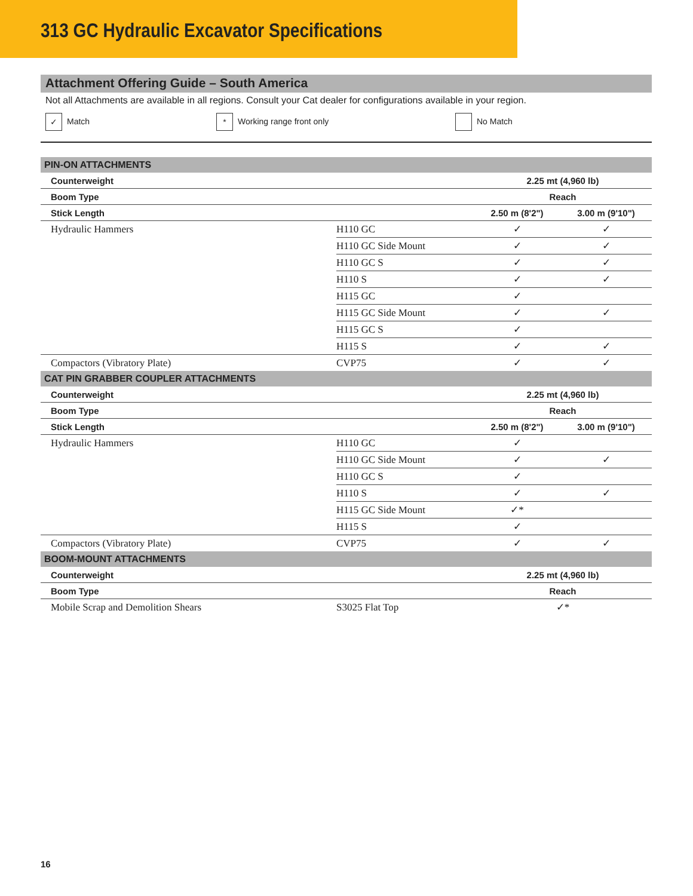313 GC Hydraulic Excavator Specifications
Attachment Offering Guide – South America
Not all Attachments are available in all regions. Consult your Cat dealer for configurations available in your region.
✓ Match * Working range front only No Match
| PIN-ON ATTACHMENTS | | | |
| --- | --- | --- | --- |
| Counterweight | | 2.25 mt (4,960 lb) | |
| Boom Type | | Reach | |
| Stick Length | | 2.50 m (8'2") | 3.00 m (9'10") |
| Hydraulic Hammers | H110 GC | ✓ | ✓ |
| | H110 GC Side Mount | ✓ | ✓ |
| | H110 GC S | ✓ | ✓ |
| | H110 S | ✓ | ✓ |
| | H115 GC | ✓ | |
| | H115 GC Side Mount | ✓ | ✓ |
| | H115 GC S | ✓ | |
| | H115 S | ✓ | ✓ |
| Compactors (Vibratory Plate) | CVP75 | ✓ | ✓ |
| CAT PIN GRABBER COUPLER ATTACHMENTS | | | |
| Counterweight | | 2.25 mt (4,960 lb) | |
| Boom Type | | Reach | |
| Stick Length | | 2.50 m (8'2") | 3.00 m (9'10") |
| Hydraulic Hammers | H110 GC | ✓ | |
| | H110 GC Side Mount | ✓ | ✓ |
| | H110 GC S | ✓ | |
| | H110 S | ✓ | ✓ |
| | H115 GC Side Mount | ✓* | |
| | H115 S | ✓ | |
| Compactors (Vibratory Plate) | CVP75 | ✓ | ✓ |
| BOOM-MOUNT ATTACHMENTS | | | |
| Counterweight | | 2.25 mt (4,960 lb) | |
| Boom Type | | Reach | |
| Mobile Scrap and Demolition Shears | S3025 Flat Top | ✓* | |
16